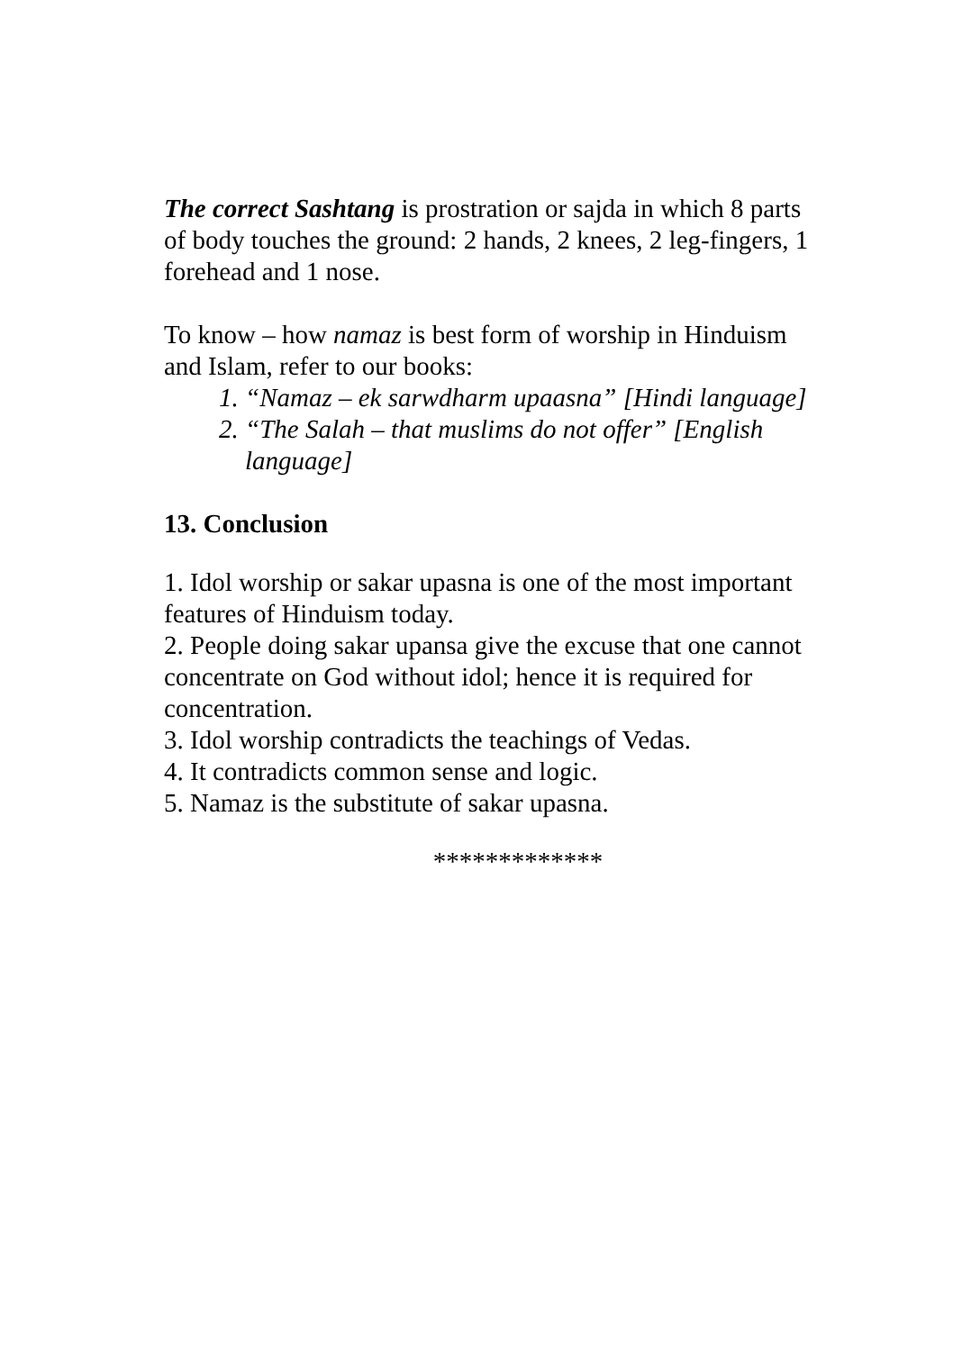The correct Sashtang is prostration or sajda in which 8 parts of body touches the ground: 2 hands, 2 knees, 2 leg-fingers, 1 forehead and 1 nose.
To know – how namaz is best form of worship in Hinduism and Islam, refer to our books:
1. “Namaz – ek sarwdharm upaasna” [Hindi language]
2. “The Salah – that muslims do not offer” [English language]
13. Conclusion
1. Idol worship or sakar upasna is one of the most important features of Hinduism today.
2. People doing sakar upansa give the excuse that one cannot concentrate on God without idol; hence it is required for concentration.
3. Idol worship contradicts the teachings of Vedas.
4. It contradicts common sense and logic.
5. Namaz is the substitute of sakar upasna.
*************